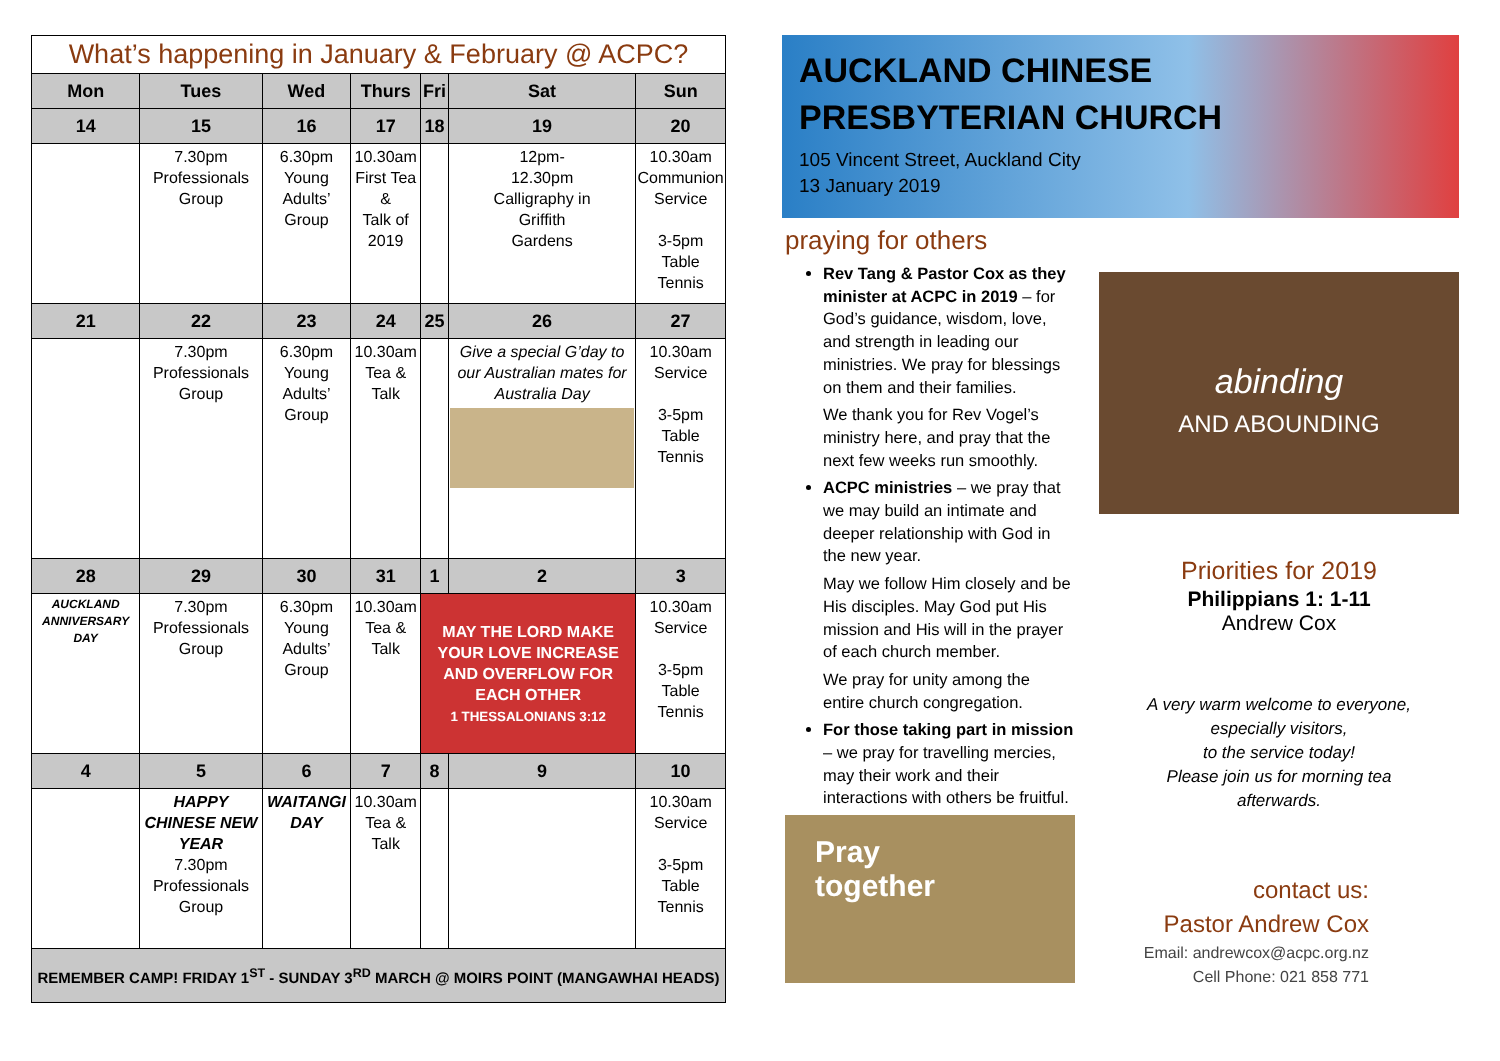| What’s happening in January & February @ ACPC? | | | | | | |
| --- | --- | --- | --- | --- | --- | --- |
| Mon | Tues | Wed | Thurs | Fri | Sat | Sun |
| 14 | 15 | 16 | 17 | 18 | 19 | 20 |
| | 7.30pm Professionals Group | 6.30pm Young Adults’ Group | 10.30am First Tea & Talk of 2019 | | 12pm- 12.30pm Calligraphy in Griffith Gardens | 10.30am Communion Service 3-5pm Table Tennis |
| 21 | 22 | 23 | 24 | 25 | 26 | 27 |
| | 7.30pm Professionals Group | 6.30pm Young Adults’ Group | 10.30am Tea & Talk | | Give a special G’day to our Australian mates for Australia Day | 10.30am Service 3-5pm Table Tennis |
| 28 | 29 | 30 | 31 | 1 | 2 | 3 |
| AUCKLAND ANNIVERSARY DAY | 7.30pm Professionals Group | 6.30pm Young Adults’ Group | 10.30am Tea & Talk | MAY THE LORD MAKE YOUR LOVE INCREASE AND OVERFLOW FOR EACH OTHER 1 THESSALONIANS 3:12 | | 10.30am Service 3-5pm Table Tennis |
| 4 | 5 | 6 | 7 | 8 | 9 | 10 |
| | HAPPY CHINESE NEW YEAR 7.30pm Professionals Group | WAITANGI DAY | 10.30am Tea & Talk | | | 10.30am Service 3-5pm Table Tennis |
| REMEMBER CAMP! FRIDAY 1<sup>ST</sup> - SUNDAY 3<sup>RD</sup> MARCH @ MOIRS POINT (MANGAWHAI HEADS) | | | | | | |
AUCKLAND CHINESE
PRESBYTERIAN CHURCH
105 Vincent Street, Auckland City
13 January 2019
praying for others
Rev Tang & Pastor Cox as they minister at ACPC in 2019 – for God’s guidance, wisdom, love, and strength in leading our ministries. We pray for blessings on them and their families.
We thank you for Rev Vogel’s ministry here, and pray that the next few weeks run smoothly.
ACPC ministries – we pray that we may build an intimate and deeper relationship with God in the new year.
May we follow Him closely and be His disciples. May God put His mission and His will in the prayer of each church member.
We pray for unity among the entire church congregation.
For those taking part in mission – we pray for travelling mercies, may their work and their interactions with others be fruitful.
Pray
together
abinding
AND ABOUNDING
Priorities for 2019
Philippians 1: 1-11
Andrew Cox
A very warm welcome to everyone,
especially visitors,
to the service today!
Please join us for morning tea
afterwards.
contact us:
Pastor Andrew Cox
Email: andrewcox@acpc.org.nz
Cell Phone: 021 858 771